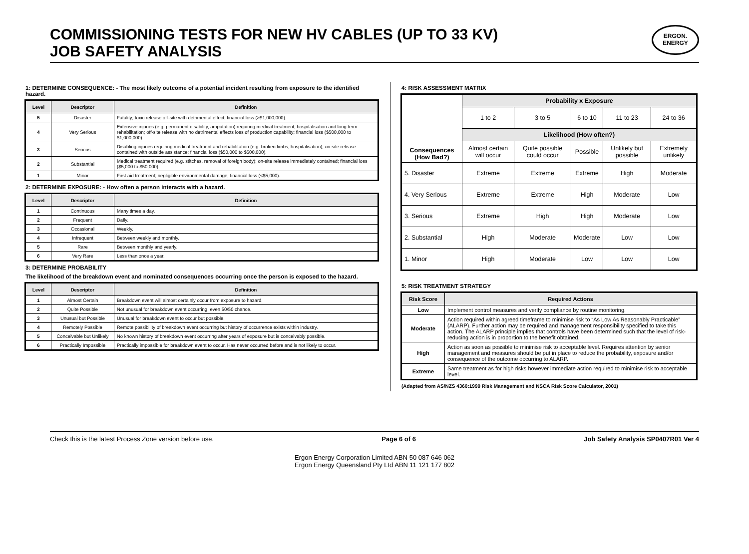COMMISSIONING TESTS FOR NEW HV CABLES (UP TO 33 KV)
JOB SAFETY ANALYSIS
ERGON.
ENERGY
1: DETERMINE CONSEQUENCE: - The most likely outcome of a potential incident resulting from exposure to the identified hazard.
| Level | Descriptor | Definition |
| --- | --- | --- |
| 5 | Disaster | Fatality; toxic release off-site with detrimental effect; financial loss (>$1,000,000). |
| 4 | Very Serious | Extensive injuries (e.g. permanent disability, amputation) requiring medical treatment, hospitalisation and long term rehabilitation; off-site release with no detrimental effects loss of production capability; financial loss ($500,000 to $1,000,000). |
| 3 | Serious | Disabling injuries requiring medical treatment and rehabilitation (e.g. broken limbs, hospitalisation); on-site release contained with outside assistance; financial loss ($50,000 to $500,000). |
| 2 | Substantial | Medical treatment required (e.g. stitches, removal of foreign body); on-site release immediately contained; financial loss ($5,000 to $50,000). |
| 1 | Minor | First aid treatment; negligible environmental damage; financial loss (<$5,000). |
2: DETERMINE EXPOSURE: - How often a person interacts with a hazard.
| Level | Descriptor | Definition |
| --- | --- | --- |
| 1 | Continuous | Many times a day. |
| 2 | Frequent | Daily. |
| 3 | Occasional | Weekly. |
| 4 | Infrequent | Between weekly and monthly. |
| 5 | Rare | Between monthly and yearly. |
| 6 | Very Rare | Less than once a year. |
3: DETERMINE PROBABILITY
The likelihood of the breakdown event and nominated consequences occurring once the person is exposed to the hazard.
| Level | Descriptor | Definition |
| --- | --- | --- |
| 1 | Almost Certain | Breakdown event will almost certainly occur from exposure to hazard. |
| 2 | Quite Possible | Not unusual for breakdown event occurring, even 50/50 chance. |
| 3 | Unusual but Possible | Unusual for breakdown event to occur but possible. |
| 4 | Remotely Possible | Remote possibility of breakdown event occurring but history of occurrence exists within industry. |
| 5 | Conceivable but Unlikely | No known history of breakdown event occurring after years of exposure but is conceivably possible. |
| 6 | Practically Impossible | Practically impossible for breakdown event to occur. Has never occurred before and is not likely to occur. |
4: RISK ASSESSMENT MATRIX
| Consequences (How Bad?) | Probability x Exposure | | | | |
| | 1 to 2 | 3 to 5 | 6 to 10 | 11 to 23 | 24 to 36 |
| | Likelihood (How often?) | | | | |
| | Almost certain will occur | Quite possible could occur | Possible | Unlikely but possible | Extremely unlikely |
| 5. Disaster | Extreme | Extreme | Extreme | High | Moderate |
| 4. Very Serious | Extreme | Extreme | High | Moderate | Low |
| 3. Serious | Extreme | High | High | Moderate | Low |
| 2. Substantial | High | Moderate | Moderate | Low | Low |
| 1. Minor | High | Moderate | Low | Low | Low |
5: RISK TREATMENT STRATEGY
| Risk Score | Required Actions |
| --- | --- |
| Low | Implement control measures and verify compliance by routine monitoring. |
| Moderate | Action required within agreed timeframe to minimise risk to “As Low As Reasonably Practicable” (ALARP). Further action may be required and management responsibility specified to take this action. The ALARP principle implies that controls have been determined such that the level of risk-reducing action is in proportion to the benefit obtained. |
| High | Action as soon as possible to minimise risk to acceptable level. Requires attention by senior management and measures should be put in place to reduce the probability, exposure and/or consequence of the outcome occurring to ALARP. |
| Extreme | Same treatment as for high risks however immediate action required to minimise risk to acceptable level. |
(Adapted from AS/NZS 4360:1999 Risk Management and NSCA Risk Score Calculator, 2001)
Check this is the latest Process Zone version before use. Page 6 of 6 Job Safety Analysis SP0407R01 Ver 4
Ergon Energy Corporation Limited ABN 50 087 646 062
Ergon Energy Queensland Pty Ltd ABN 11 121 177 802